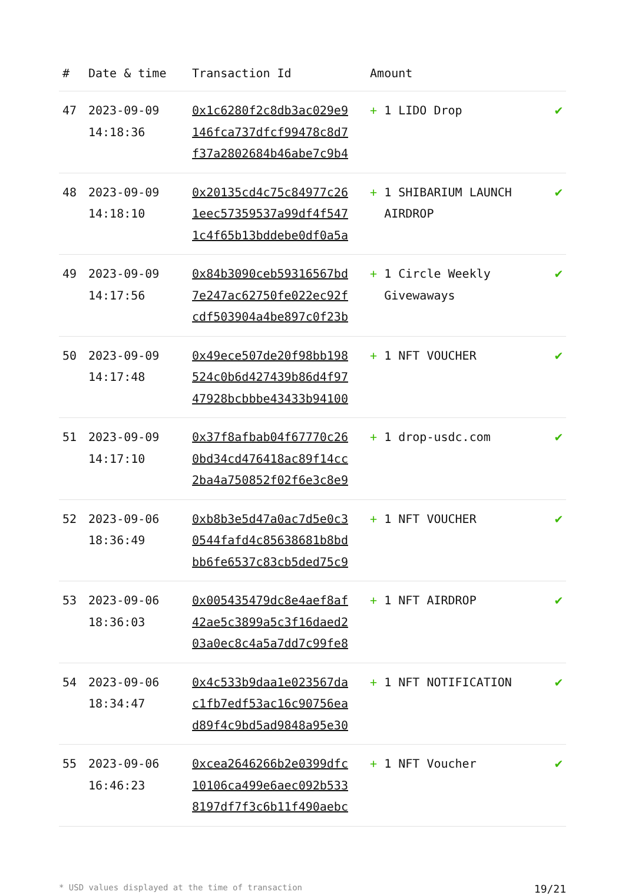| # | Date & time | Transaction Id | Amount | |
| --- | --- | --- | --- | --- |
| 47 | 2023-09-09 14:18:36 | 0x1c6280f2c8db3ac029e9 146fca737dfcf99478c8d7 f37a2802684b46abe7c9b4 | + 1 LIDO Drop | ✔ |
| 48 | 2023-09-09 14:18:10 | 0x20135cd4c75c84977c26 1eec57359537a99df4f547 1c4f65b13bddebe0df0a5a | + 1 SHIBARIUM LAUNCH AIRDROP | ✔ |
| 49 | 2023-09-09 14:17:56 | 0x84b3090ceb59316567bd 7e247ac62750fe022ec92f cdf503904a4be897c0f23b | + 1 Circle Weekly Givewaways | ✔ |
| 50 | 2023-09-09 14:17:48 | 0x49ece507de20f98bb198 524c0b6d427439b86d4f97 47928bcbbbe43433b94100 | + 1 NFT VOUCHER | ✔ |
| 51 | 2023-09-09 14:17:10 | 0x37f8afbab04f67770c26 0bd34cd476418ac89f14cc 2ba4a750852f02f6e3c8e9 | + 1 drop-usdc.com | ✔ |
| 52 | 2023-09-06 18:36:49 | 0xb8b3e5d47a0ac7d5e0c3 0544fafd4c85638681b8bd bb6fe6537c83cb5ded75c9 | + 1 NFT VOUCHER | ✔ |
| 53 | 2023-09-06 18:36:03 | 0x005435479dc8e4aef8af 42ae5c3899a5c3f16daed2 03a0ec8c4a5a7dd7c99fe8 | + 1 NFT AIRDROP | ✔ |
| 54 | 2023-09-06 18:34:47 | 0x4c533b9daa1e023567da c1fb7edf53ac16c90756ea d89f4c9bd5ad9848a95e30 | + 1 NFT NOTIFICATION | ✔ |
| 55 | 2023-09-06 16:46:23 | 0xcea2646266b2e0399dfc 10106ca499e6aec092b533 8197df7f3c6b11f490aebc | + 1 NFT Voucher | ✔ |
* USD values displayed at the time of transaction 19/21